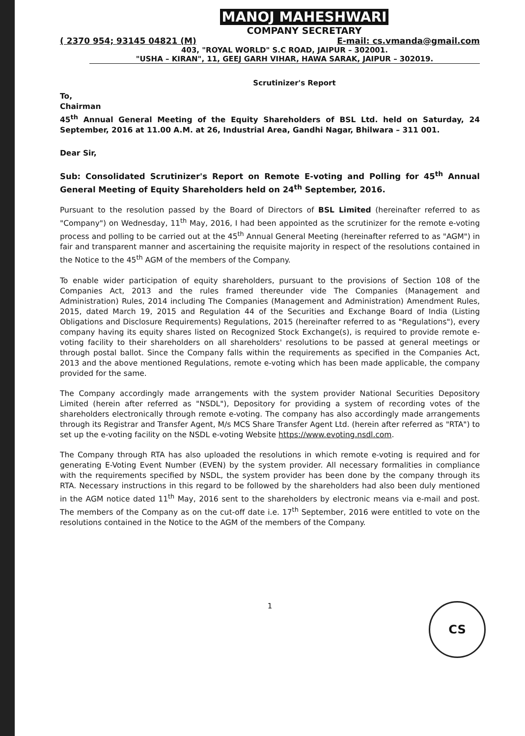MANOJ MAHESHWARI
COMPANY SECRETARY
( 2370 954; 93145 04821 (M) E-mail: cs.vmanda@gmail.com
403, "ROYAL WORLD" S.C ROAD, JAIPUR – 302001.
"USHA – KIRAN", 11, GEEJ GARH VIHAR, HAWA SARAK, JAIPUR – 302019.
Scrutinizer's Report
To,
Chairman
45<sup>th</sup> Annual General Meeting of the Equity Shareholders of BSL Ltd. held on Saturday, 24 September, 2016 at 11.00 A.M. at 26, Industrial Area, Gandhi Nagar, Bhilwara – 311 001.
Dear Sir,
Sub: Consolidated Scrutinizer's Report on Remote E-voting and Polling for 45<sup>th</sup> Annual General Meeting of Equity Shareholders held on 24<sup>th</sup> September, 2016.
Pursuant to the resolution passed by the Board of Directors of BSL Limited (hereinafter referred to as "Company") on Wednesday, 11<sup>th</sup> May, 2016, I had been appointed as the scrutinizer for the remote e-voting process and polling to be carried out at the 45<sup>th</sup> Annual General Meeting (hereinafter referred to as "AGM") in fair and transparent manner and ascertaining the requisite majority in respect of the resolutions contained in the Notice to the 45<sup>th</sup> AGM of the members of the Company.
To enable wider participation of equity shareholders, pursuant to the provisions of Section 108 of the Companies Act, 2013 and the rules framed thereunder vide The Companies (Management and Administration) Rules, 2014 including The Companies (Management and Administration) Amendment Rules, 2015, dated March 19, 2015 and Regulation 44 of the Securities and Exchange Board of India (Listing Obligations and Disclosure Requirements) Regulations, 2015 (hereinafter referred to as "Regulations"), every company having its equity shares listed on Recognized Stock Exchange(s), is required to provide remote e-voting facility to their shareholders on all shareholders' resolutions to be passed at general meetings or through postal ballot. Since the Company falls within the requirements as specified in the Companies Act, 2013 and the above mentioned Regulations, remote e-voting which has been made applicable, the company provided for the same.
The Company accordingly made arrangements with the system provider National Securities Depository Limited (herein after referred as "NSDL"), Depository for providing a system of recording votes of the shareholders electronically through remote e-voting. The company has also accordingly made arrangements through its Registrar and Transfer Agent, M/s MCS Share Transfer Agent Ltd. (herein after referred as "RTA") to set up the e-voting facility on the NSDL e-voting Website https://www.evoting.nsdl.com.
The Company through RTA has also uploaded the resolutions in which remote e-voting is required and for generating E-Voting Event Number (EVEN) by the system provider. All necessary formalities in compliance with the requirements specified by NSDL, the system provider has been done by the company through its RTA. Necessary instructions in this regard to be followed by the shareholders had also been duly mentioned in the AGM notice dated 11<sup>th</sup> May, 2016 sent to the shareholders by electronic means via e-mail and post. The members of the Company as on the cut-off date i.e. 17<sup>th</sup> September, 2016 were entitled to vote on the resolutions contained in the Notice to the AGM of the members of the Company.
CS
1